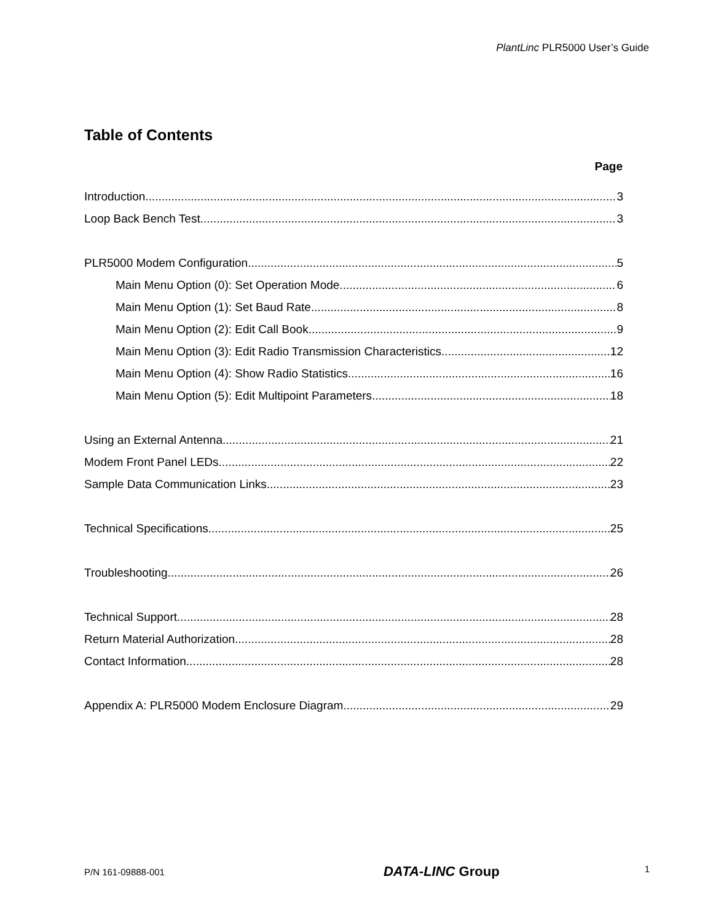PlantLinc PLR5000 User’s Guide
Table of Contents
Page
Introduction 3
Loop Back Bench Test 3
PLR5000 Modem Configuration 5
Main Menu Option (0): Set Operation Mode 6
Main Menu Option (1): Set Baud Rate 8
Main Menu Option (2): Edit Call Book 9
Main Menu Option (3): Edit Radio Transmission Characteristics 12
Main Menu Option (4): Show Radio Statistics 16
Main Menu Option (5): Edit Multipoint Parameters 18
Using an External Antenna 21
Modem Front Panel LEDs 22
Sample Data Communication Links 23
Technical Specifications 25
Troubleshooting 26
Technical Support 28
Return Material Authorization 28
Contact Information 28
Appendix A: PLR5000 Modem Enclosure Diagram 29
P/N 161-09888-001 DATA-LINC Group 1